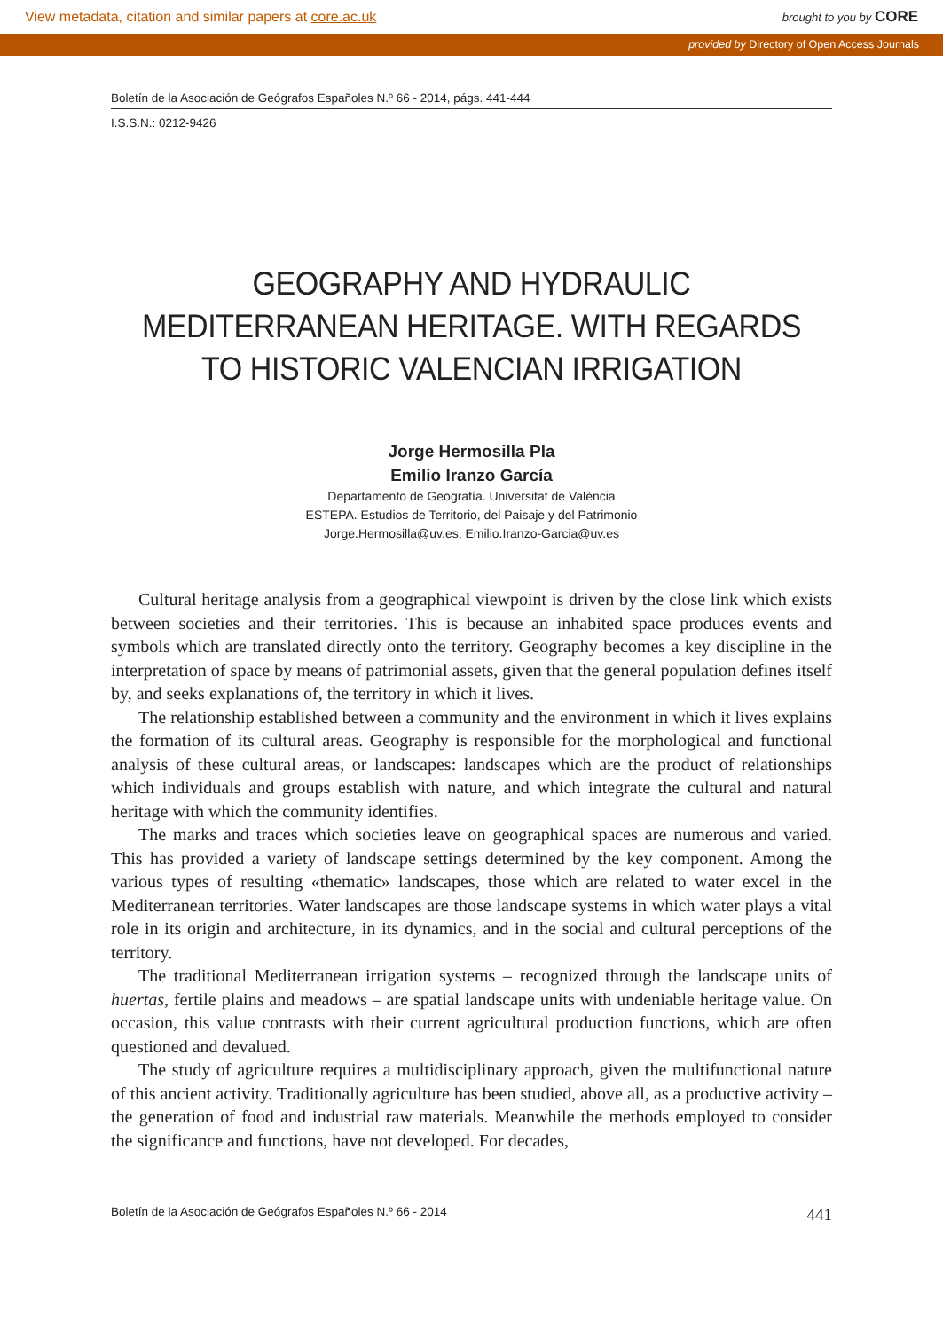View metadata, citation and similar papers at core.ac.uk brought to you by CORE
provided by Directory of Open Access Journals
Boletín de la Asociación de Geógrafos Españoles N.º 66 - 2014, págs. 441-444
I.S.S.N.: 0212-9426
GEOGRAPHY AND HYDRAULIC MEDITERRANEAN HERITAGE. WITH REGARDS TO HISTORIC VALENCIAN IRRIGATION
Jorge Hermosilla Pla
Emilio Iranzo García
Departamento de Geografía. Universitat de València
ESTEPA. Estudios de Territorio, del Paisaje y del Patrimonio
Jorge.Hermosilla@uv.es, Emilio.Iranzo-Garcia@uv.es
Cultural heritage analysis from a geographical viewpoint is driven by the close link which exists between societies and their territories. This is because an inhabited space produces events and symbols which are translated directly onto the territory. Geography becomes a key discipline in the interpretation of space by means of patrimonial assets, given that the general population defines itself by, and seeks explanations of, the territory in which it lives.
The relationship established between a community and the environment in which it lives explains the formation of its cultural areas. Geography is responsible for the morphological and functional analysis of these cultural areas, or landscapes: landscapes which are the product of relationships which individuals and groups establish with nature, and which integrate the cultural and natural heritage with which the community identifies.
The marks and traces which societies leave on geographical spaces are numerous and varied. This has provided a variety of landscape settings determined by the key component. Among the various types of resulting «thematic» landscapes, those which are related to water excel in the Mediterranean territories. Water landscapes are those landscape systems in which water plays a vital role in its origin and architecture, in its dynamics, and in the social and cultural perceptions of the territory.
The traditional Mediterranean irrigation systems – recognized through the landscape units of huertas, fertile plains and meadows – are spatial landscape units with undeniable heritage value. On occasion, this value contrasts with their current agricultural production functions, which are often questioned and devalued.
The study of agriculture requires a multidisciplinary approach, given the multifunctional nature of this ancient activity. Traditionally agriculture has been studied, above all, as a productive activity – the generation of food and industrial raw materials. Meanwhile the methods employed to consider the significance and functions, have not developed. For decades,
Boletín de la Asociación de Geógrafos Españoles N.º 66 - 2014 441